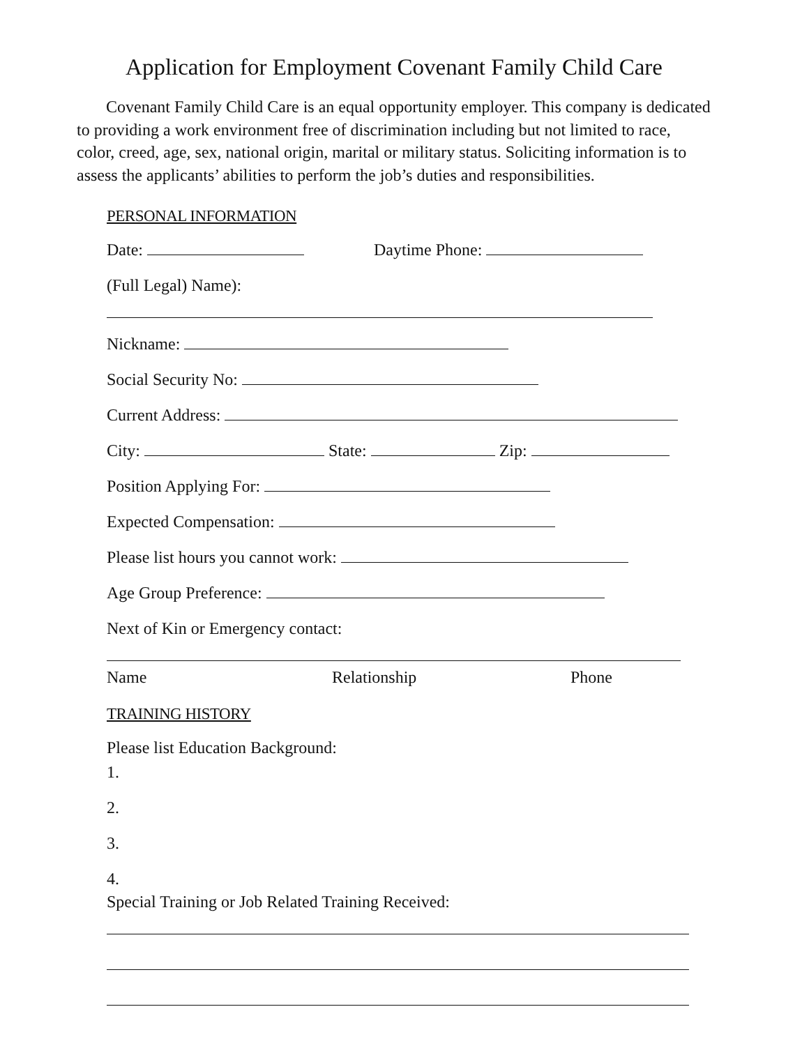Application for Employment Covenant Family Child Care
Covenant Family Child Care is an equal opportunity employer. This company is dedicated to providing a work environment free of discrimination including but not limited to race, color, creed, age, sex, national origin, marital or military status. Soliciting information is to assess the applicants’ abilities to perform the job’s duties and responsibilities.
PERSONAL INFORMATION
Date: Daytime Phone:
(Full Legal) Name):
Nickname:
Social Security No:
Current Address:
City: State: Zip:
Position Applying For:
Expected Compensation:
Please list hours you cannot work:
Age Group Preference:
Next of Kin or Emergency contact:
Name Relationship Phone
TRAINING HISTORY
Please list Education Background:
1.
2.
3.
4.
Special Training or Job Related Training Received: